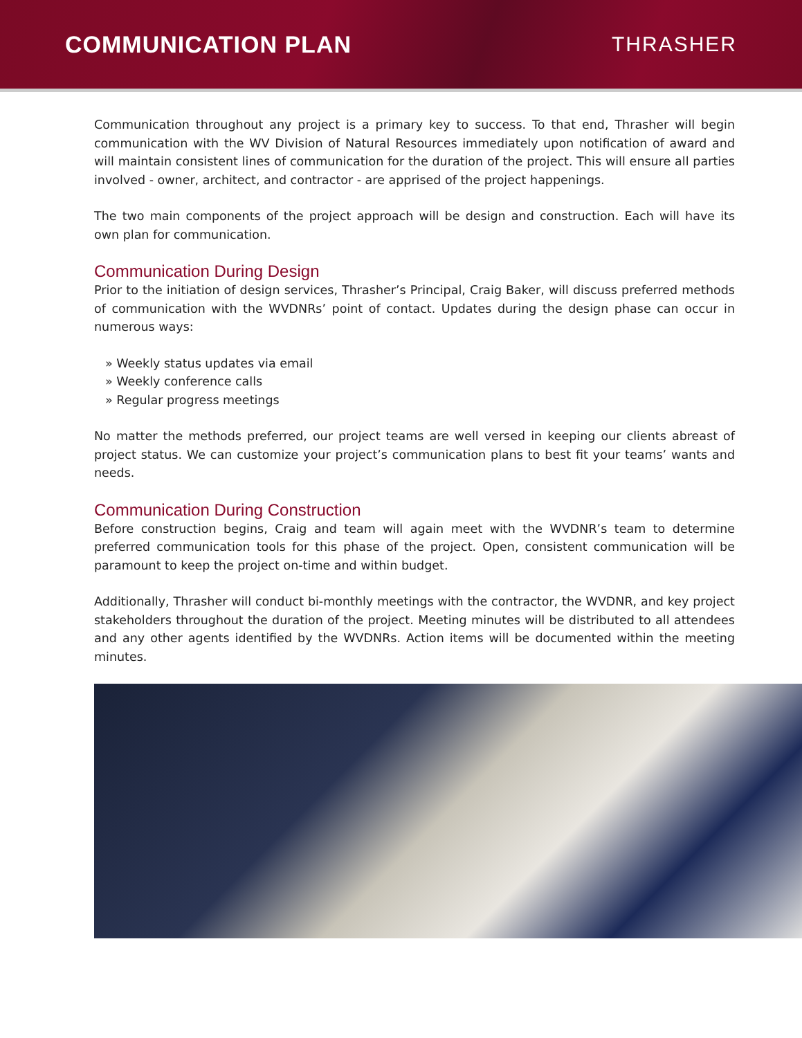COMMUNICATION PLAN THRASHER
Communication throughout any project is a primary key to success. To that end, Thrasher will begin communication with the WV Division of Natural Resources immediately upon notification of award and will maintain consistent lines of communication for the duration of the project. This will ensure all parties involved - owner, architect, and contractor - are apprised of the project happenings.
The two main components of the project approach will be design and construction. Each will have its own plan for communication.
Communication During Design
Prior to the initiation of design services, Thrasher’s Principal, Craig Baker, will discuss preferred methods of communication with the WVDNRs’ point of contact. Updates during the design phase can occur in numerous ways:
» Weekly status updates via email
» Weekly conference calls
» Regular progress meetings
No matter the methods preferred, our project teams are well versed in keeping our clients abreast of project status. We can customize your project’s communication plans to best fit your teams’ wants and needs.
Communication During Construction
Before construction begins, Craig and team will again meet with the WVDNR’s team to determine preferred communication tools for this phase of the project. Open, consistent communication will be paramount to keep the project on-time and within budget.
Additionally, Thrasher will conduct bi-monthly meetings with the contractor, the WVDNR, and key project stakeholders throughout the duration of the project. Meeting minutes will be distributed to all attendees and any other agents identified by the WVDNRs. Action items will be documented within the meeting minutes.